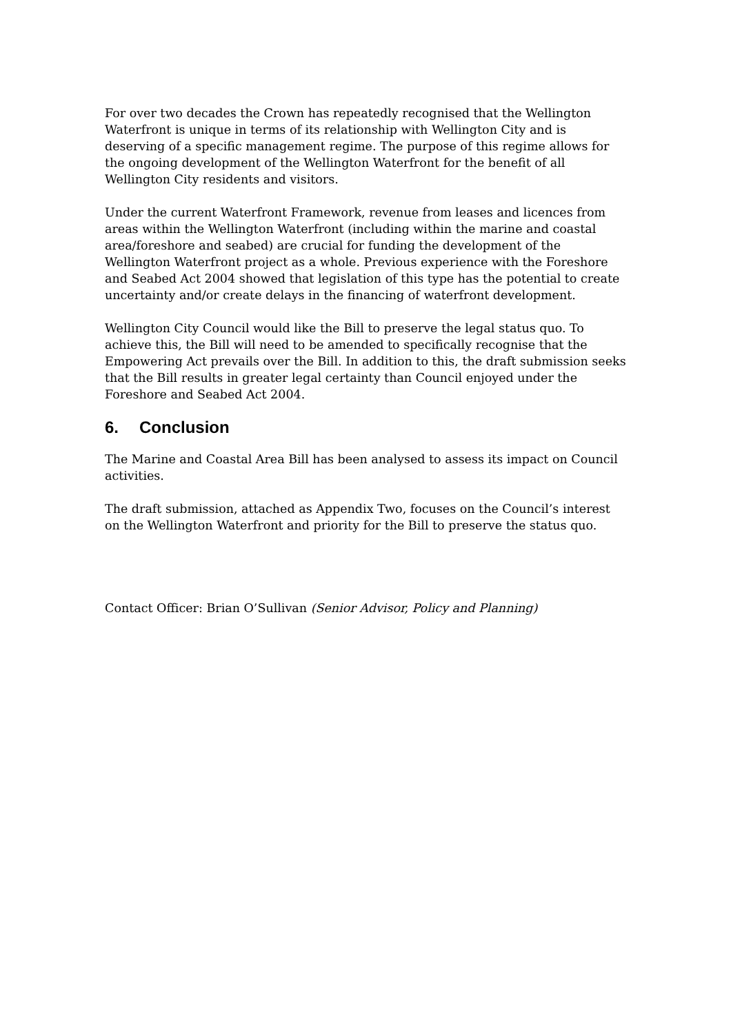For over two decades the Crown has repeatedly recognised that the Wellington Waterfront is unique in terms of its relationship with Wellington City and is deserving of a specific management regime. The purpose of this regime allows for the ongoing development of the Wellington Waterfront for the benefit of all Wellington City residents and visitors.
Under the current Waterfront Framework, revenue from leases and licences from areas within the Wellington Waterfront (including within the marine and coastal area/foreshore and seabed) are crucial for funding the development of the Wellington Waterfront project as a whole. Previous experience with the Foreshore and Seabed Act 2004 showed that legislation of this type has the potential to create uncertainty and/or create delays in the financing of waterfront development.
Wellington City Council would like the Bill to preserve the legal status quo. To achieve this, the Bill will need to be amended to specifically recognise that the Empowering Act prevails over the Bill. In addition to this, the draft submission seeks that the Bill results in greater legal certainty than Council enjoyed under the Foreshore and Seabed Act 2004.
6. Conclusion
The Marine and Coastal Area Bill has been analysed to assess its impact on Council activities.
The draft submission, attached as Appendix Two, focuses on the Council’s interest on the Wellington Waterfront and priority for the Bill to preserve the status quo.
Contact Officer: Brian O’Sullivan (Senior Advisor, Policy and Planning)